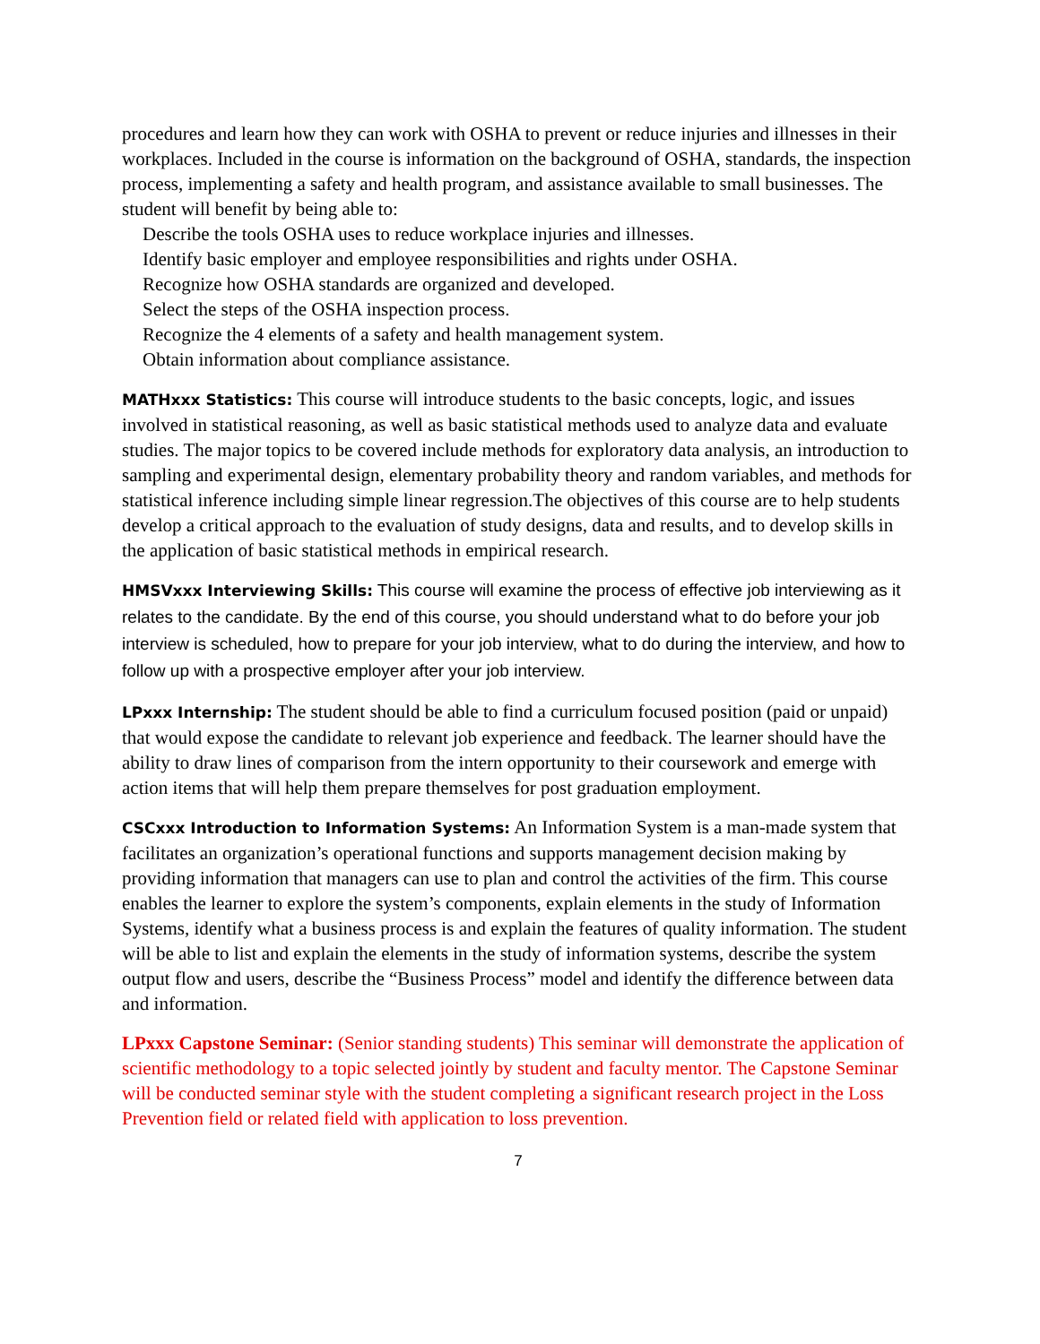procedures and learn how they can work with OSHA to prevent or reduce injuries and illnesses in their workplaces. Included in the course is information on the background of OSHA, standards, the inspection process, implementing a safety and health program, and assistance available to small businesses. The student will benefit by being able to:
Describe the tools OSHA uses to reduce workplace injuries and illnesses.
Identify basic employer and employee responsibilities and rights under OSHA.
Recognize how OSHA standards are organized and developed.
Select the steps of the OSHA inspection process.
Recognize the 4 elements of a safety and health management system.
Obtain information about compliance assistance.
MATHxxx Statistics: This course will introduce students to the basic concepts, logic, and issues involved in statistical reasoning, as well as basic statistical methods used to analyze data and evaluate studies. The major topics to be covered include methods for exploratory data analysis, an introduction to sampling and experimental design, elementary probability theory and random variables, and methods for statistical inference including simple linear regression.The objectives of this course are to help students develop a critical approach to the evaluation of study designs, data and results, and to develop skills in the application of basic statistical methods in empirical research.
HMSVxxx Interviewing Skills: This course will examine the process of effective job interviewing as it relates to the candidate. By the end of this course, you should understand what to do before your job interview is scheduled, how to prepare for your job interview, what to do during the interview, and how to follow up with a prospective employer after your job interview.
LPxxx Internship: The student should be able to find a curriculum focused position (paid or unpaid) that would expose the candidate to relevant job experience and feedback. The learner should have the ability to draw lines of comparison from the intern opportunity to their coursework and emerge with action items that will help them prepare themselves for post graduation employment.
CSCxxx Introduction to Information Systems: An Information System is a man-made system that facilitates an organization’s operational functions and supports management decision making by providing information that managers can use to plan and control the activities of the firm. This course enables the learner to explore the system’s components, explain elements in the study of Information Systems, identify what a business process is and explain the features of quality information. The student will be able to list and explain the elements in the study of information systems, describe the system output flow and users, describe the “Business Process” model and identify the difference between data and information.
LPxxx Capstone Seminar: (Senior standing students) This seminar will demonstrate the application of scientific methodology to a topic selected jointly by student and faculty mentor. The Capstone Seminar will be conducted seminar style with the student completing a significant research project in the Loss Prevention field or related field with application to loss prevention.
7